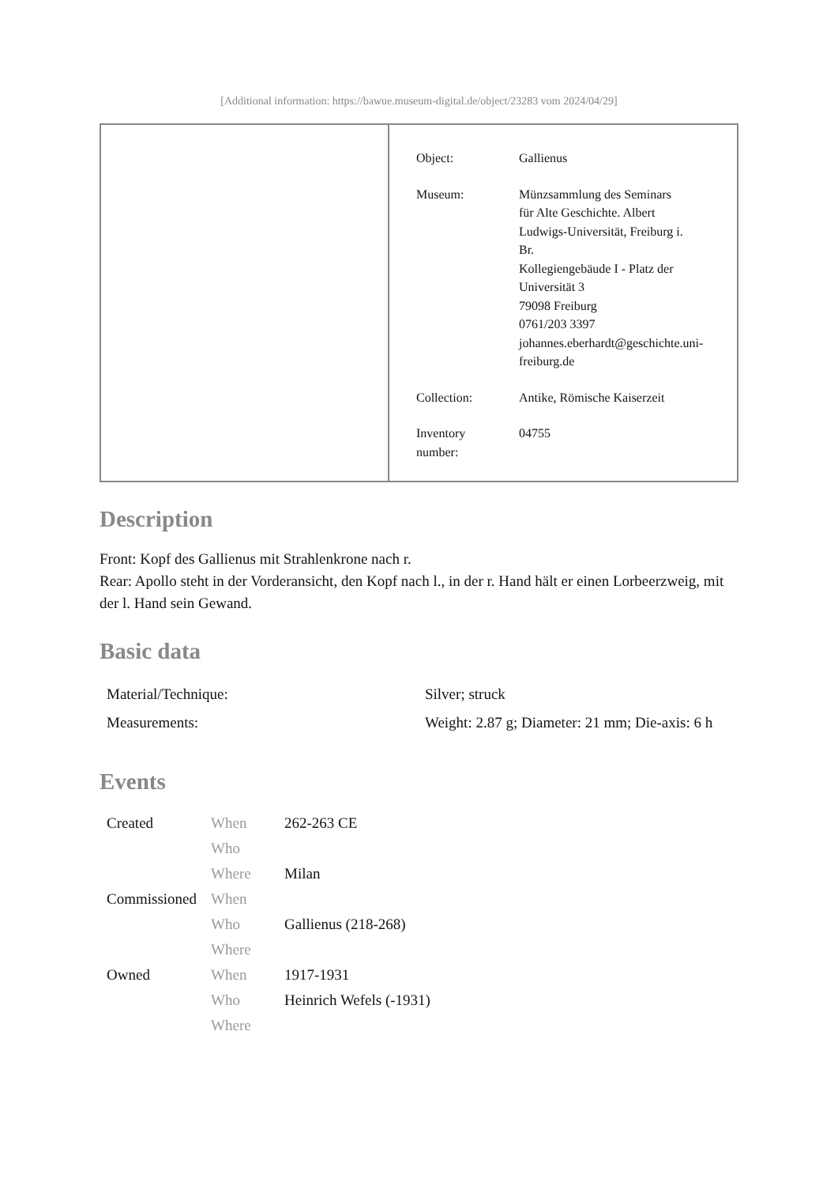[Additional information: https://bawue.museum-digital.de/object/23283 vom 2024/04/29]
| Object: | Gallienus |
| Museum: | Münzsammlung des Seminars für Alte Geschichte. Albert Ludwigs-Universität, Freiburg i. Br. Kollegiengebäude I - Platz der Universität 3 79098 Freiburg 0761/203 3397 johannes.eberhardt@geschichte.uni- freiburg.de |
| Collection: | Antike, Römische Kaiserzeit |
| Inventory number: | 04755 |
Description
Front: Kopf des Gallienus mit Strahlenkrone nach r.
Rear: Apollo steht in der Vorderansicht, den Kopf nach l., in der r. Hand hält er einen Lorbeerzweig, mit der l. Hand sein Gewand.
Basic data
| Material/Technique: | Silver; struck |
| Measurements: | Weight: 2.87 g; Diameter: 21 mm; Die-axis: 6 h |
Events
| Created | When | 262-263 CE |
| | Who | |
| | Where | Milan |
| Commissioned | When | |
| | Who | Gallienus (218-268) |
| | Where | |
| Owned | When | 1917-1931 |
| | Who | Heinrich Wefels (-1931) |
| | Where | |